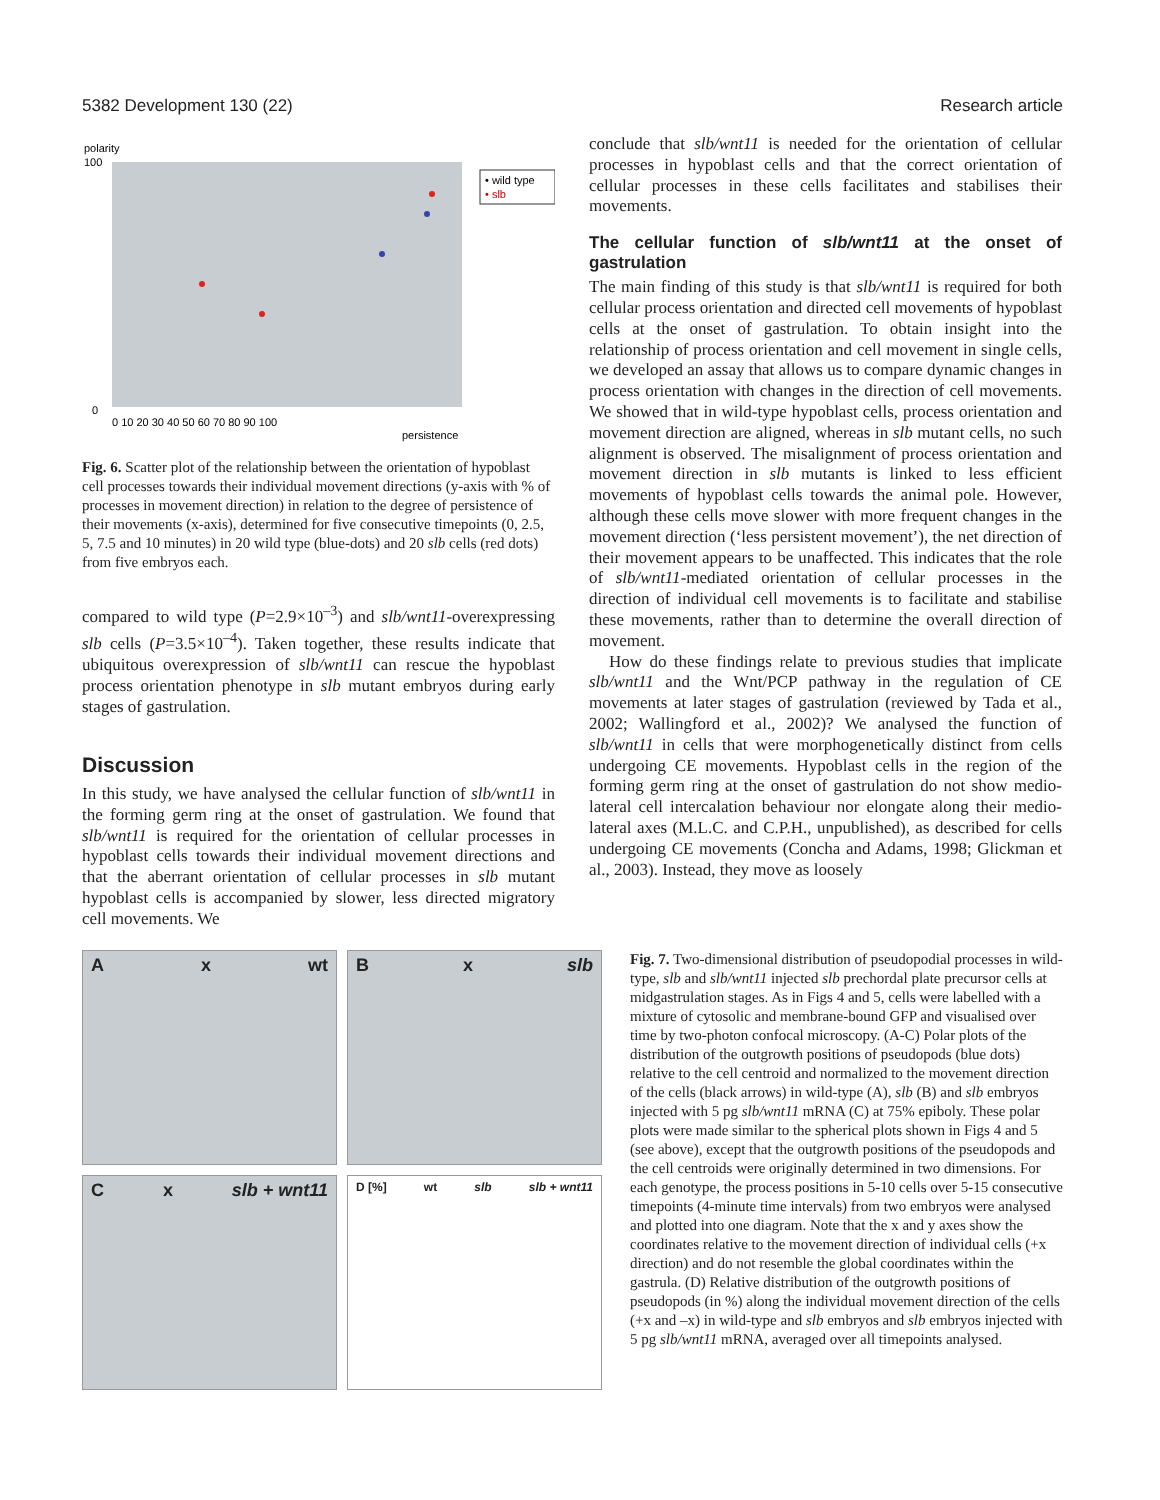5382 Development 130 (22) Research article
polarity
100
0
0 10 20 30 40 50 60 70 80 90 100
persistence
• wild type
• slb
Fig. 6. Scatter plot of the relationship between the orientation of hypoblast cell processes towards their individual movement directions (y-axis with % of processes in movement direction) in relation to the degree of persistence of their movements (x-axis), determined for five consecutive timepoints (0, 2.5, 5, 7.5 and 10 minutes) in 20 wild type (blue-dots) and 20 slb cells (red dots) from five embryos each.
compared to wild type (P=2.9×10<sup>–3</sup>) and slb/wnt11-overexpressing slb cells (P=3.5×10<sup>–4</sup>). Taken together, these results indicate that ubiquitous overexpression of slb/wnt11 can rescue the hypoblast process orientation phenotype in slb mutant embryos during early stages of gastrulation.
Discussion
In this study, we have analysed the cellular function of slb/wnt11 in the forming germ ring at the onset of gastrulation. We found that slb/wnt11 is required for the orientation of cellular processes in hypoblast cells towards their individual movement directions and that the aberrant orientation of cellular processes in slb mutant hypoblast cells is accompanied by slower, less directed migratory cell movements. We
conclude that slb/wnt11 is needed for the orientation of cellular processes in hypoblast cells and that the correct orientation of cellular processes in these cells facilitates and stabilises their movements.
The cellular function of slb/wnt11 at the onset of gastrulation
The main finding of this study is that slb/wnt11 is required for both cellular process orientation and directed cell movements of hypoblast cells at the onset of gastrulation. To obtain insight into the relationship of process orientation and cell movement in single cells, we developed an assay that allows us to compare dynamic changes in process orientation with changes in the direction of cell movements. We showed that in wild-type hypoblast cells, process orientation and movement direction are aligned, whereas in slb mutant cells, no such alignment is observed. The misalignment of process orientation and movement direction in slb mutants is linked to less efficient movements of hypoblast cells towards the animal pole. However, although these cells move slower with more frequent changes in the movement direction (‘less persistent movement’), the net direction of their movement appears to be unaffected. This indicates that the role of slb/wnt11-mediated orientation of cellular processes in the direction of individual cell movements is to facilitate and stabilise these movements, rather than to determine the overall direction of movement.
How do these findings relate to previous studies that implicate slb/wnt11 and the Wnt/PCP pathway in the regulation of CE movements at later stages of gastrulation (reviewed by Tada et al., 2002; Wallingford et al., 2002)? We analysed the function of slb/wnt11 in cells that were morphogenetically distinct from cells undergoing CE movements. Hypoblast cells in the region of the forming germ ring at the onset of gastrulation do not show medio-lateral cell intercalation behaviour nor elongate along their medio-lateral axes (M.L.C. and C.P.H., unpublished), as described for cells undergoing CE movements (Concha and Adams, 1998; Glickman et al., 2003). Instead, they move as loosely
Ax wt
Bx slb
Cx slb + wnt11
D [%] wt slb slb + wnt11
Fig. 7. Two-dimensional distribution of pseudopodial processes in wild-type, slb and slb/wnt11 injected slb prechordal plate precursor cells at midgastrulation stages. As in Figs 4 and 5, cells were labelled with a mixture of cytosolic and membrane-bound GFP and visualised over time by two-photon confocal microscopy. (A-C) Polar plots of the distribution of the outgrowth positions of pseudopods (blue dots) relative to the cell centroid and normalized to the movement direction of the cells (black arrows) in wild-type (A), slb (B) and slb embryos injected with 5 pg slb/wnt11 mRNA (C) at 75% epiboly. These polar plots were made similar to the spherical plots shown in Figs 4 and 5 (see above), except that the outgrowth positions of the pseudopods and the cell centroids were originally determined in two dimensions. For each genotype, the process positions in 5-10 cells over 5-15 consecutive timepoints (4-minute time intervals) from two embryos were analysed and plotted into one diagram. Note that the x and y axes show the coordinates relative to the movement direction of individual cells (+x direction) and do not resemble the global coordinates within the gastrula. (D) Relative distribution of the outgrowth positions of pseudopods (in %) along the individual movement direction of the cells (+x and –x) in wild-type and slb embryos and slb embryos injected with 5 pg slb/wnt11 mRNA, averaged over all timepoints analysed.